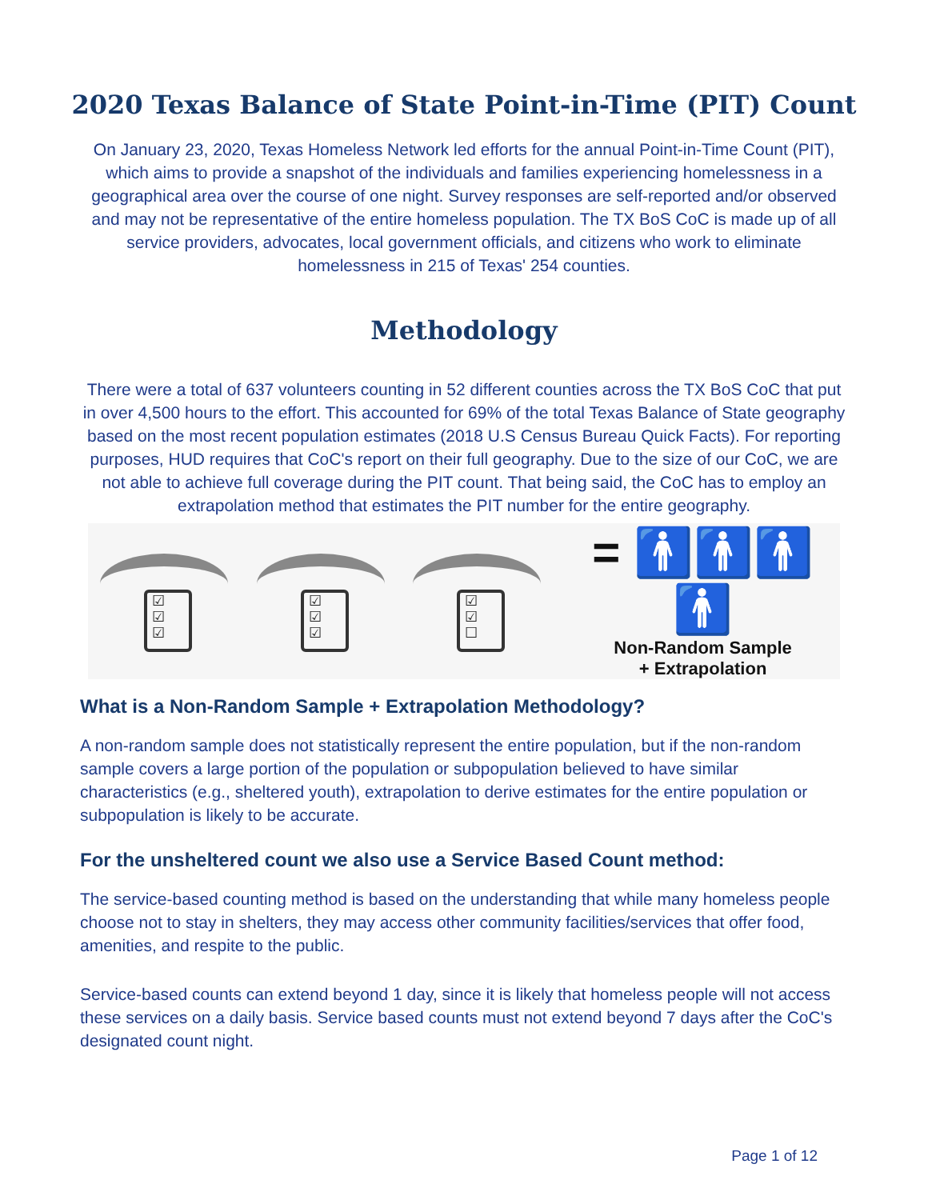2020 Texas Balance of State Point-in-Time (PIT) Count
On January 23, 2020, Texas Homeless Network led efforts for the annual Point-in-Time Count (PIT), which aims to provide a snapshot of the individuals and families experiencing homelessness in a geographical area over the course of one night. Survey responses are self-reported and/or observed and may not be representative of the entire homeless population. The TX BoS CoC is made up of all service providers, advocates, local government officials, and citizens who work to eliminate homelessness in 215 of Texas' 254 counties.
Methodology
There were a total of 637 volunteers counting in 52 different counties across the TX BoS CoC that put in over 4,500 hours to the effort. This accounted for 69% of the total Texas Balance of State geography based on the most recent population estimates (2018 U.S Census Bureau Quick Facts). For reporting purposes, HUD requires that CoC's report on their full geography. Due to the size of our CoC, we are not able to achieve full coverage during the PIT count. That being said, the CoC has to employ an extrapolation method that estimates the PIT number for the entire geography.
☑
☑
☑
☑
☑
☑
☑
☑
☐
= 🚹🚹🚹🚹
Non-Random Sample
+ Extrapolation
What is a Non-Random Sample + Extrapolation Methodology?
A non-random sample does not statistically represent the entire population, but if the non-random sample covers a large portion of the population or subpopulation believed to have similar characteristics (e.g., sheltered youth), extrapolation to derive estimates for the entire population or subpopulation is likely to be accurate.
For the unsheltered count we also use a Service Based Count method:
The service-based counting method is based on the understanding that while many homeless people choose not to stay in shelters, they may access other community facilities/services that offer food, amenities, and respite to the public.
Service-based counts can extend beyond 1 day, since it is likely that homeless people will not access these services on a daily basis. Service based counts must not extend beyond 7 days after the CoC's designated count night.
Page 1 of 12